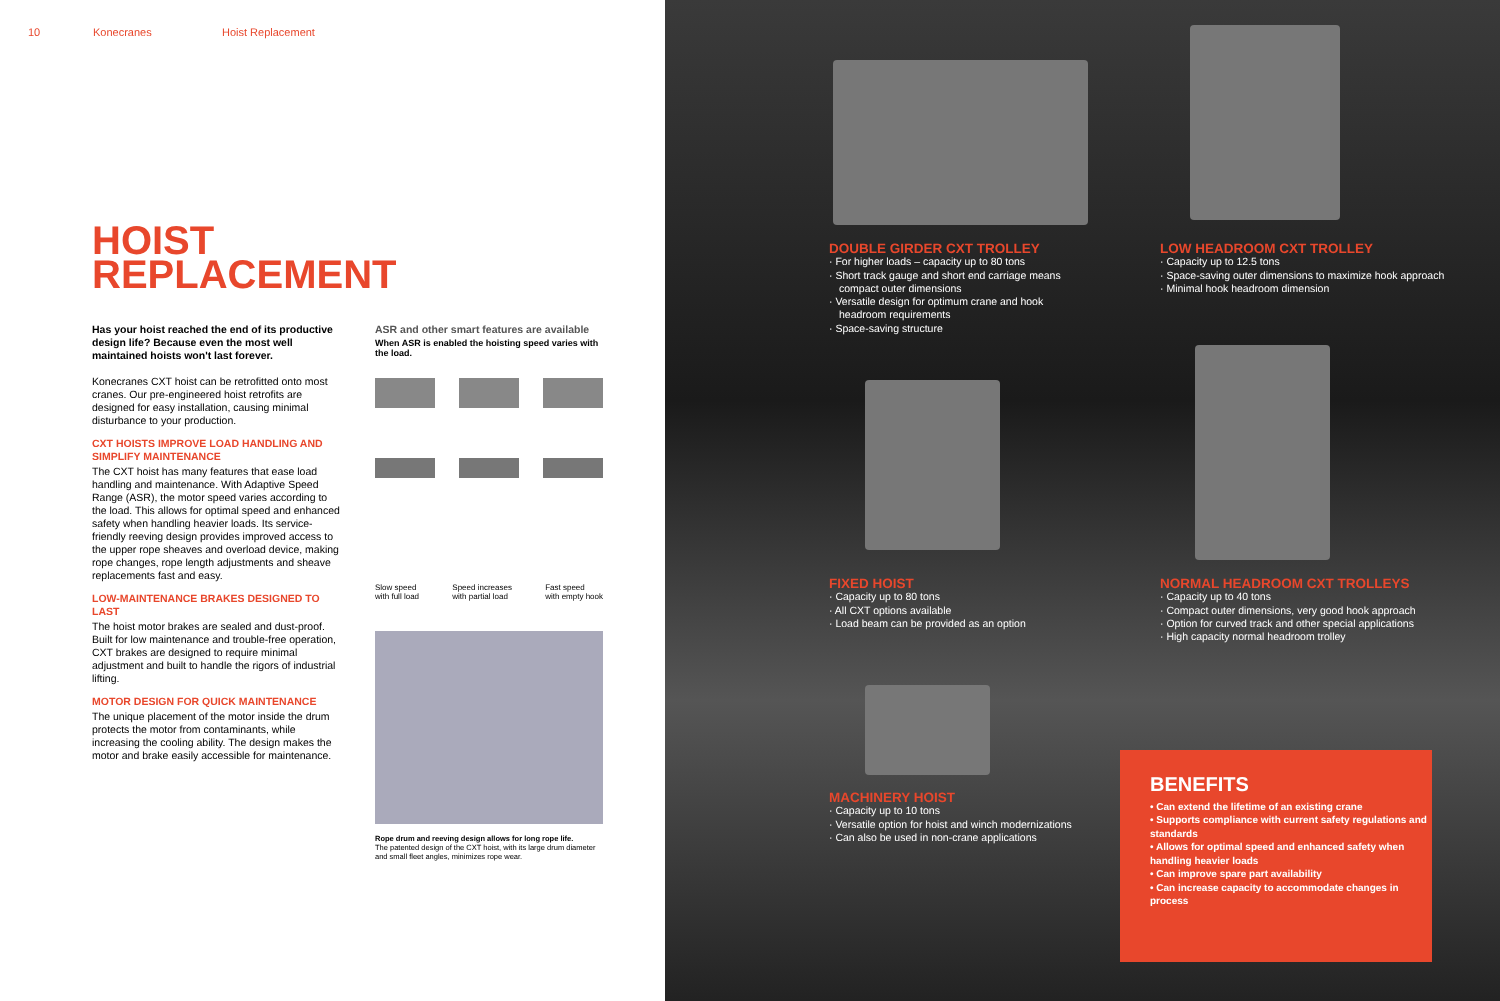10 Konecranes Hoist Replacement
HOIST
REPLACEMENT
Has your hoist reached the end of its productive design life? Because even the most well maintained hoists won't last forever.
Konecranes CXT hoist can be retrofitted onto most cranes. Our pre-engineered hoist retrofits are designed for easy installation, causing minimal disturbance to your production.
CXT HOISTS IMPROVE LOAD HANDLING AND SIMPLIFY MAINTENANCE
The CXT hoist has many features that ease load handling and maintenance. With Adaptive Speed Range (ASR), the motor speed varies according to the load. This allows for optimal speed and enhanced safety when handling heavier loads. Its service-friendly reeving design provides improved access to the upper rope sheaves and overload device, making rope changes, rope length adjustments and sheave replacements fast and easy.
LOW-MAINTENANCE BRAKES DESIGNED TO LAST
The hoist motor brakes are sealed and dust-proof. Built for low maintenance and trouble-free operation, CXT brakes are designed to require minimal adjustment and built to handle the rigors of industrial lifting.
MOTOR DESIGN FOR QUICK MAINTENANCE
The unique placement of the motor inside the drum protects the motor from contaminants, while increasing the cooling ability. The design makes the motor and brake easily accessible for maintenance.
ASR and other smart features are available
When ASR is enabled the hoisting speed varies with the load.
Slow speed
with full load Speed increases
with partial load Fast speed
with empty hook
Rope drum and reeving design allows for long rope life.
The patented design of the CXT hoist, with its large drum diameter and small fleet angles, minimizes rope wear.
DOUBLE GIRDER CXT TROLLEY
· For higher loads – capacity up to 80 tons
· Short track gauge and short end carriage means compact outer dimensions
· Versatile design for optimum crane and hook headroom requirements
· Space-saving structure
LOW HEADROOM CXT TROLLEY
· Capacity up to 12.5 tons
· Space-saving outer dimensions to maximize hook approach
· Minimal hook headroom dimension
FIXED HOIST
· Capacity up to 80 tons
· All CXT options available
· Load beam can be provided as an option
NORMAL HEADROOM CXT TROLLEYS
· Capacity up to 40 tons
· Compact outer dimensions, very good hook approach
· Option for curved track and other special applications
· High capacity normal headroom trolley
MACHINERY HOIST
· Capacity up to 10 tons
· Versatile option for hoist and winch modernizations
· Can also be used in non-crane applications
BENEFITS
• Can extend the lifetime of an existing crane
• Supports compliance with current safety regulations and standards
• Allows for optimal speed and enhanced safety when handling heavier loads
• Can improve spare part availability
• Can increase capacity to accommodate changes in process